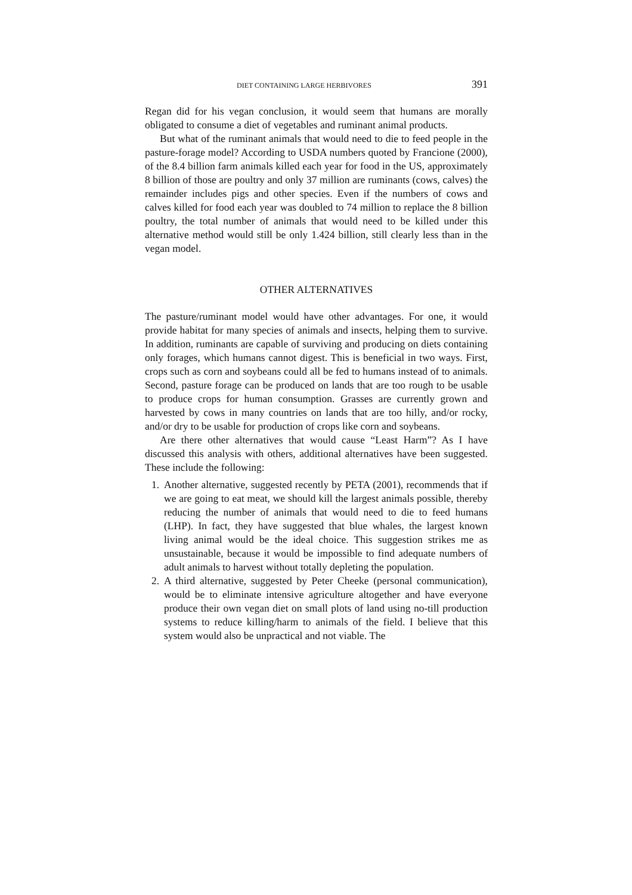DIET CONTAINING LARGE HERBIVORES 391
Regan did for his vegan conclusion, it would seem that humans are morally obligated to consume a diet of vegetables and ruminant animal products.
But what of the ruminant animals that would need to die to feed people in the pasture-forage model? According to USDA numbers quoted by Francione (2000), of the 8.4 billion farm animals killed each year for food in the US, approximately 8 billion of those are poultry and only 37 million are ruminants (cows, calves) the remainder includes pigs and other species. Even if the numbers of cows and calves killed for food each year was doubled to 74 million to replace the 8 billion poultry, the total number of animals that would need to be killed under this alternative method would still be only 1.424 billion, still clearly less than in the vegan model.
OTHER ALTERNATIVES
The pasture/ruminant model would have other advantages. For one, it would provide habitat for many species of animals and insects, helping them to survive. In addition, ruminants are capable of surviving and producing on diets containing only forages, which humans cannot digest. This is beneficial in two ways. First, crops such as corn and soybeans could all be fed to humans instead of to animals. Second, pasture forage can be produced on lands that are too rough to be usable to produce crops for human consumption. Grasses are currently grown and harvested by cows in many countries on lands that are too hilly, and/or rocky, and/or dry to be usable for production of crops like corn and soybeans.
Are there other alternatives that would cause “Least Harm”? As I have discussed this analysis with others, additional alternatives have been suggested. These include the following:
1. Another alternative, suggested recently by PETA (2001), recommends that if we are going to eat meat, we should kill the largest animals possible, thereby reducing the number of animals that would need to die to feed humans (LHP). In fact, they have suggested that blue whales, the largest known living animal would be the ideal choice. This suggestion strikes me as unsustainable, because it would be impossible to find adequate numbers of adult animals to harvest without totally depleting the population.
2. A third alternative, suggested by Peter Cheeke (personal communication), would be to eliminate intensive agriculture altogether and have everyone produce their own vegan diet on small plots of land using no-till production systems to reduce killing/harm to animals of the field. I believe that this system would also be unpractical and not viable. The